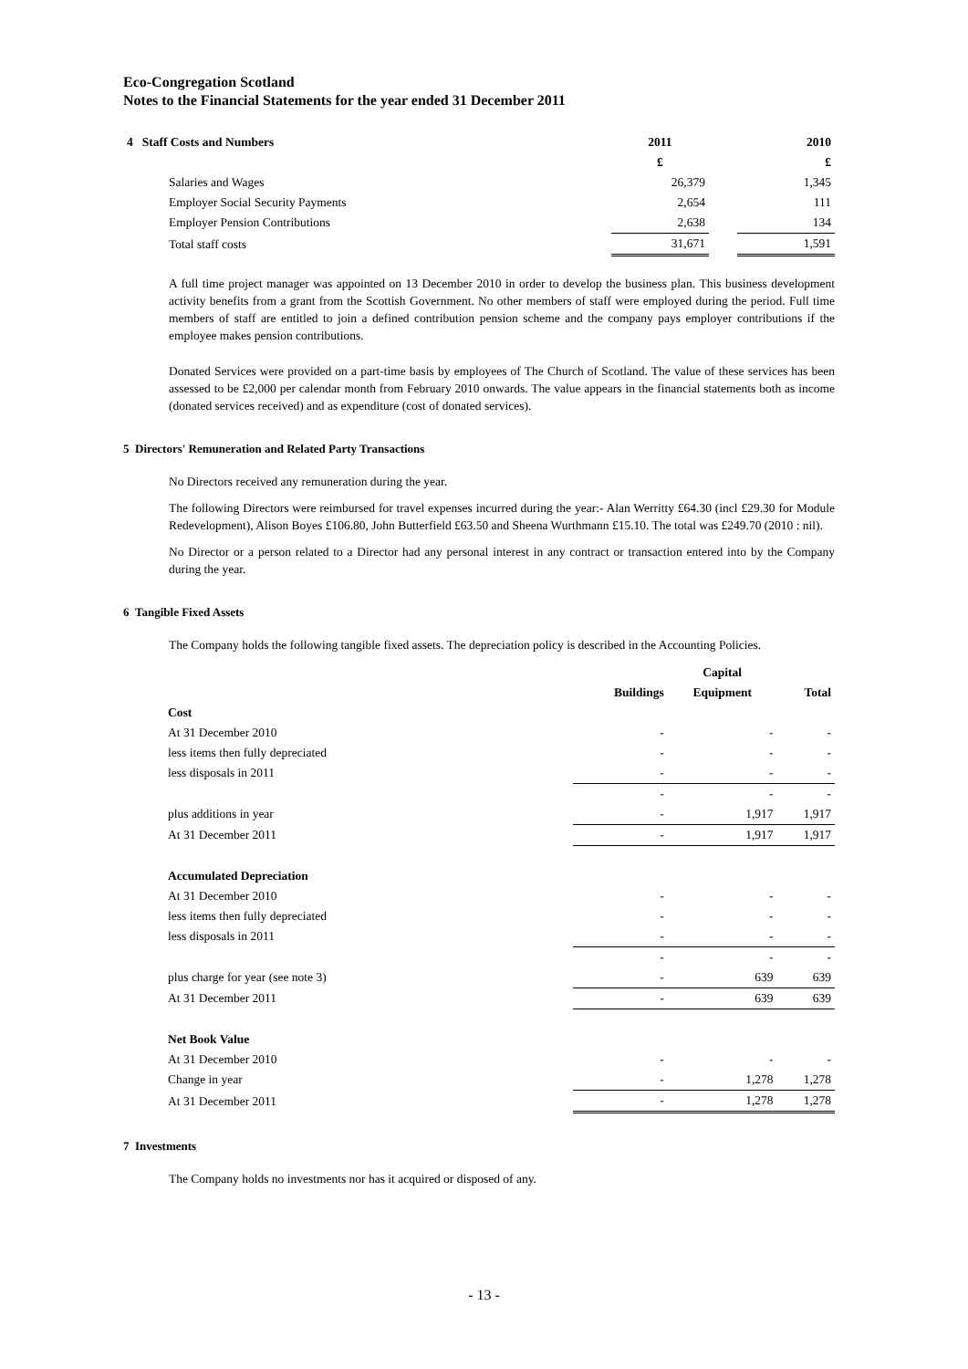Eco-Congregation Scotland
Notes to the Financial Statements for the year ended 31 December 2011
| 4 Staff Costs and Numbers | 2011 | | 2010 |
| --- | --- | --- | --- |
| | £ | | £ |
| Salaries and Wages | 26,379 | | 1,345 |
| Employer Social Security Payments | 2,654 | | 111 |
| Employer Pension Contributions | 2,638 | | 134 |
| Total staff costs | 31,671 | | 1,591 |
A full time project manager was appointed on 13 December 2010 in order to develop the business plan. This business development activity benefits from a grant from the Scottish Government. No other members of staff were employed during the period. Full time members of staff are entitled to join a defined contribution pension scheme and the company pays employer contributions if the employee makes pension contributions.
Donated Services were provided on a part-time basis by employees of The Church of Scotland. The value of these services has been assessed to be £2,000 per calendar month from February 2010 onwards. The value appears in the financial statements both as income (donated services received) and as expenditure (cost of donated services).
5 Directors' Remuneration and Related Party Transactions
No Directors received any remuneration during the year.
The following Directors were reimbursed for travel expenses incurred during the year:- Alan Werritty £64.30 (incl £29.30 for Module Redevelopment), Alison Boyes £106.80, John Butterfield £63.50 and Sheena Wurthmann £15.10. The total was £249.70 (2010 : nil).
No Director or a person related to a Director had any personal interest in any contract or transaction entered into by the Company during the year.
6 Tangible Fixed Assets
The Company holds the following tangible fixed assets. The depreciation policy is described in the Accounting Policies.
| | | Capital | |
| --- | --- | --- | --- |
| | Buildings | Equipment | Total |
| Cost | | | |
| At 31 December 2010 | - | - | - |
| less items then fully depreciated | - | - | - |
| less disposals in 2011 | - | - | - |
| | - | - | - |
| plus additions in year | - | 1,917 | 1,917 |
| At 31 December 2011 | - | 1,917 | 1,917 |
| Accumulated Depreciation | | | |
| At 31 December 2010 | - | - | - |
| less items then fully depreciated | - | - | - |
| less disposals in 2011 | - | - | - |
| | - | - | - |
| plus charge for year (see note 3) | - | 639 | 639 |
| At 31 December 2011 | - | 639 | 639 |
| Net Book Value | | | |
| At 31 December 2010 | - | - | - |
| Change in year | - | 1,278 | 1,278 |
| At 31 December 2011 | - | 1,278 | 1,278 |
7 Investments
The Company holds no investments nor has it acquired or disposed of any.
- 13 -